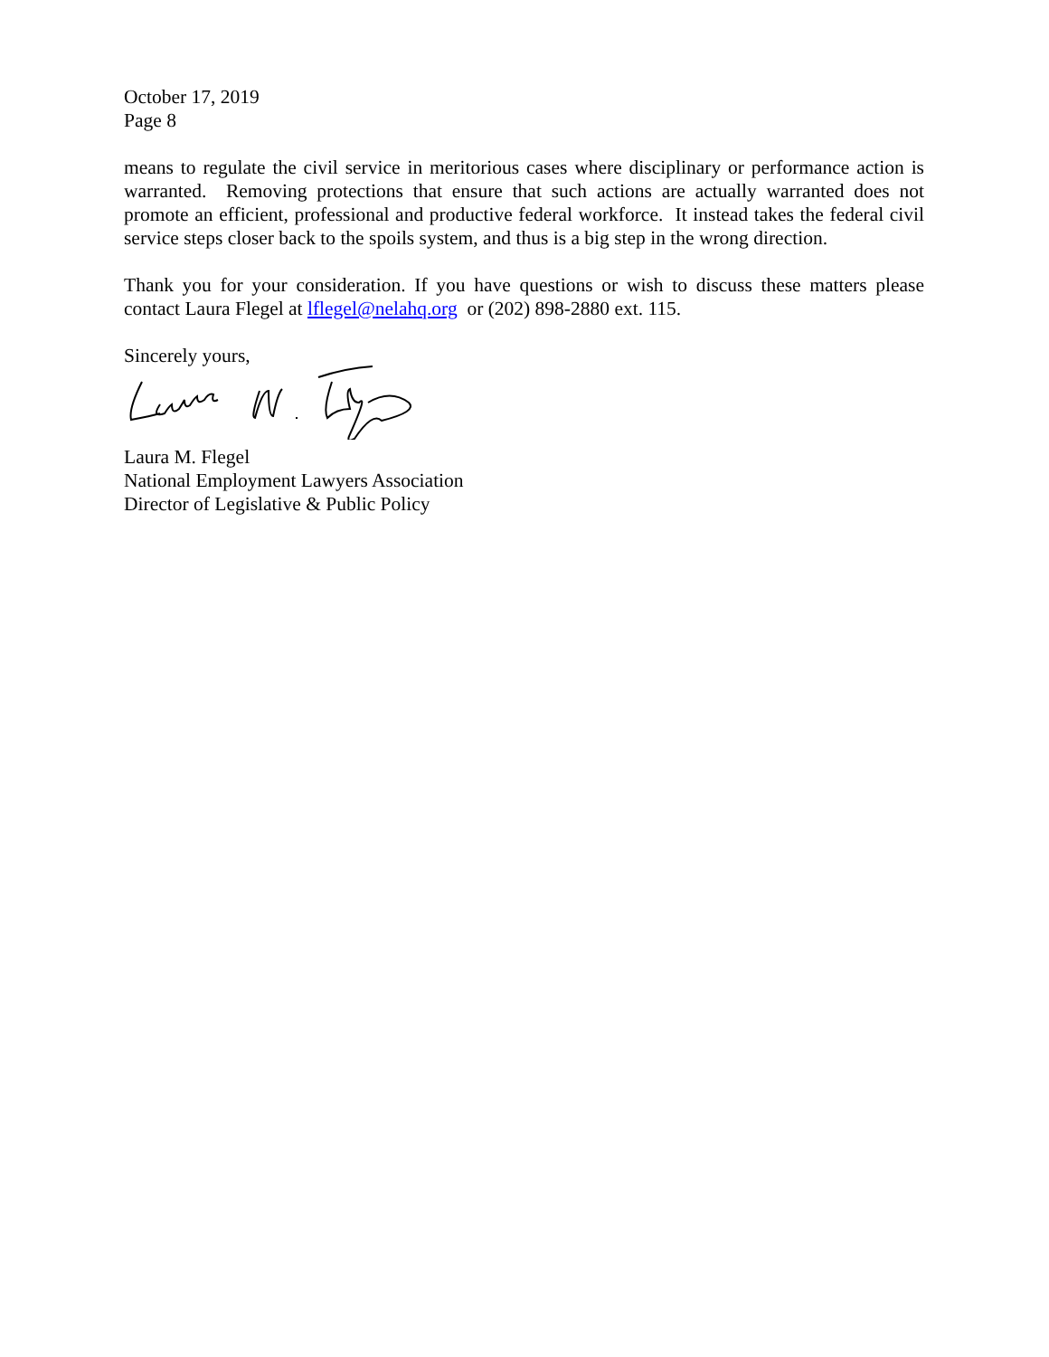October 17, 2019
Page 8
means to regulate the civil service in meritorious cases where disciplinary or performance action is warranted. Removing protections that ensure that such actions are actually warranted does not promote an efficient, professional and productive federal workforce. It instead takes the federal civil service steps closer back to the spoils system, and thus is a big step in the wrong direction.
Thank you for your consideration. If you have questions or wish to discuss these matters please contact Laura Flegel at lflegel@nelahq.org or (202) 898-2880 ext. 115.
Sincerely yours,
Laura M. Flegel
National Employment Lawyers Association
Director of Legislative & Public Policy